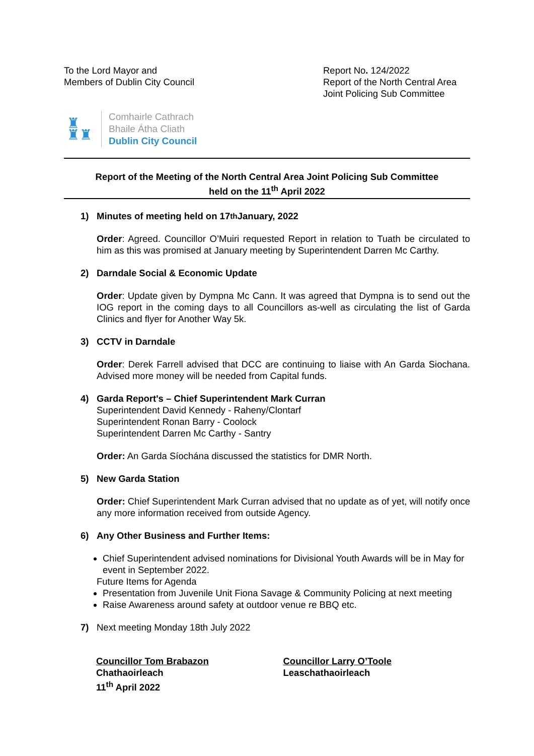To the Lord Mayor and
Members of Dublin City Council
Report No. 124/2022
Report of the North Central Area
Joint Policing Sub Committee
♜
♜♜
Comhairle Cathrach
Bhaile Átha Cliath
Dublin City Council
Report of the Meeting of the North Central Area Joint Policing Sub Committee
held on the 11<sup>th</sup> April 2022
1) Minutes of meeting held on 17<sup>th</sup> January, 2022
Order: Agreed. Councillor O’Muiri requested Report in relation to Tuath be circulated to him as this was promised at January meeting by Superintendent Darren Mc Carthy.
2) Darndale Social & Economic Update
Order: Update given by Dympna Mc Cann. It was agreed that Dympna is to send out the IOG report in the coming days to all Councillors as-well as circulating the list of Garda Clinics and flyer for Another Way 5k.
3) CCTV in Darndale
Order: Derek Farrell advised that DCC are continuing to liaise with An Garda Siochana. Advised more money will be needed from Capital funds.
4) Garda Report's – Chief Superintendent Mark Curran
Superintendent David Kennedy - Raheny/Clontarf
Superintendent Ronan Barry - Coolock
Superintendent Darren Mc Carthy - Santry
Order: An Garda Síochána discussed the statistics for DMR North.
5) New Garda Station
Order: Chief Superintendent Mark Curran advised that no update as of yet, will notify once any more information received from outside Agency.
6) Any Other Business and Further Items:
Chief Superintendent advised nominations for Divisional Youth Awards will be in May for event in September 2022.
Future Items for Agenda
Presentation from Juvenile Unit Fiona Savage & Community Policing at next meeting
Raise Awareness around safety at outdoor venue re BBQ etc.
7) Next meeting Monday 18th July 2022
Councillor Tom Brabazon
Chathaoirleach
11<sup>th</sup> April 2022
Councillor Larry O’Toole
Leaschathaoirleach